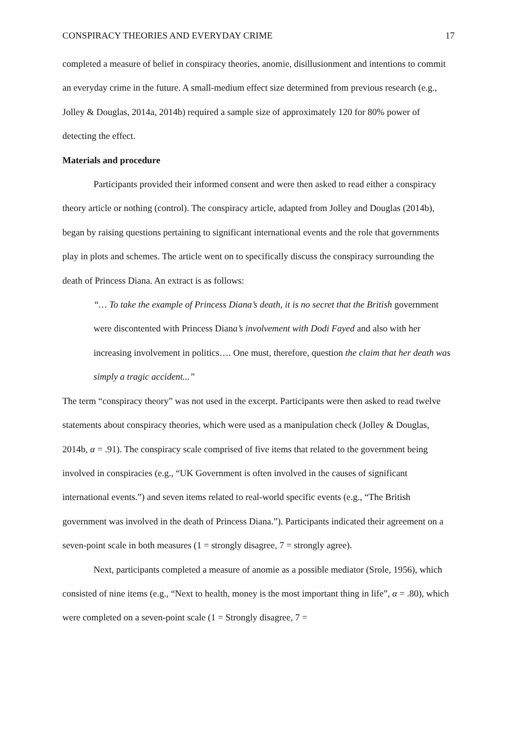CONSPIRACY THEORIES AND EVERYDAY CRIME 17
completed a measure of belief in conspiracy theories, anomie, disillusionment and intentions to commit an everyday crime in the future. A small-medium effect size determined from previous research (e.g., Jolley & Douglas, 2014a, 2014b) required a sample size of approximately 120 for 80% power of detecting the effect.
Materials and procedure
Participants provided their informed consent and were then asked to read either a conspiracy theory article or nothing (control). The conspiracy article, adapted from Jolley and Douglas (2014b), began by raising questions pertaining to significant international events and the role that governments play in plots and schemes. The article went on to specifically discuss the conspiracy surrounding the death of Princess Diana. An extract is as follows:
“… To take the example of Princess Diana’s death, it is no secret that the British government were discontented with Princess Diana’s involvement with Dodi Fayed and also with her increasing involvement in politics…. One must, therefore, question the claim that her death was simply a tragic accident...”
The term “conspiracy theory” was not used in the excerpt. Participants were then asked to read twelve statements about conspiracy theories, which were used as a manipulation check (Jolley & Douglas, 2014b, α = .91). The conspiracy scale comprised of five items that related to the government being involved in conspiracies (e.g., “UK Government is often involved in the causes of significant international events.”) and seven items related to real-world specific events (e.g., “The British government was involved in the death of Princess Diana.”). Participants indicated their agreement on a seven-point scale in both measures (1 = strongly disagree, 7 = strongly agree).
Next, participants completed a measure of anomie as a possible mediator (Srole, 1956), which consisted of nine items (e.g., “Next to health, money is the most important thing in life”, α = .80), which were completed on a seven-point scale (1 = Strongly disagree, 7 =